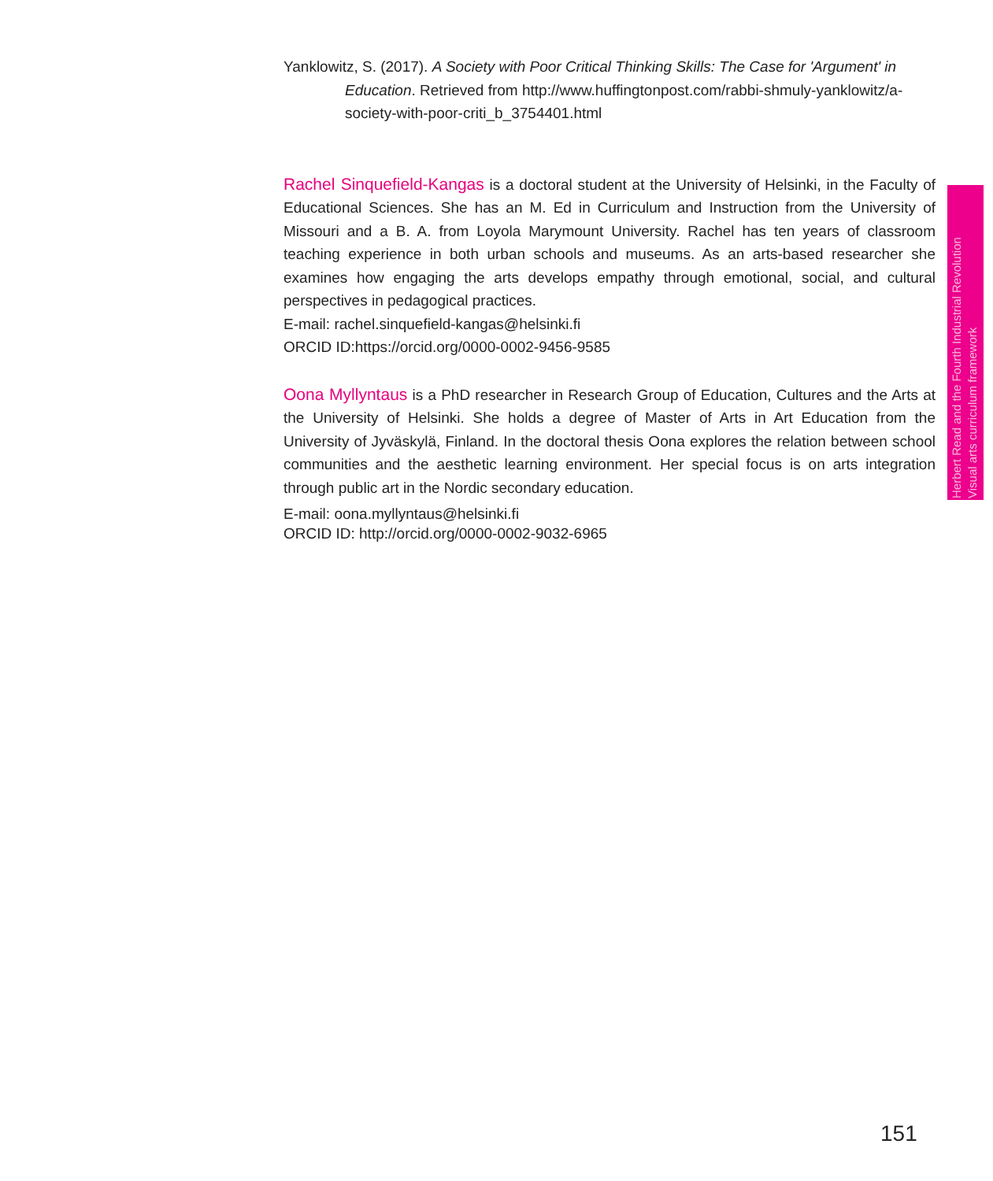Yanklowitz, S. (2017). A Society with Poor Critical Thinking Skills: The Case for 'Argument' in Education. Retrieved from http://www.huffingtonpost.com/rabbi-shmuly-yanklowitz/a-society-with-poor-criti_b_3754401.html
Rachel Sinquefield-Kangas is a doctoral student at the University of Helsinki, in the Faculty of Educational Sciences. She has an M. Ed in Curriculum and Instruction from the University of Missouri and a B. A. from Loyola Marymount University. Rachel has ten years of classroom teaching experience in both urban schools and museums. As an arts-based researcher she examines how engaging the arts develops empathy through emotional, social, and cultural perspectives in pedagogical practices.
E-mail: rachel.sinquefield-kangas@helsinki.fi
ORCID ID:https://orcid.org/0000-0002-9456-9585
Oona Myllyntaus is a PhD researcher in Research Group of Education, Cultures and the Arts at the University of Helsinki. She holds a degree of Master of Arts in Art Education from the University of Jyväskylä, Finland. In the doctoral thesis Oona explores the relation between school communities and the aesthetic learning environment. Her special focus is on arts integration through public art in the Nordic secondary education.
E-mail: oona.myllyntaus@helsinki.fi
ORCID ID: http://orcid.org/0000-0002-9032-6965
Herbert Read and the Fourth Industrial Revolution
Visual arts curriculum framework
151